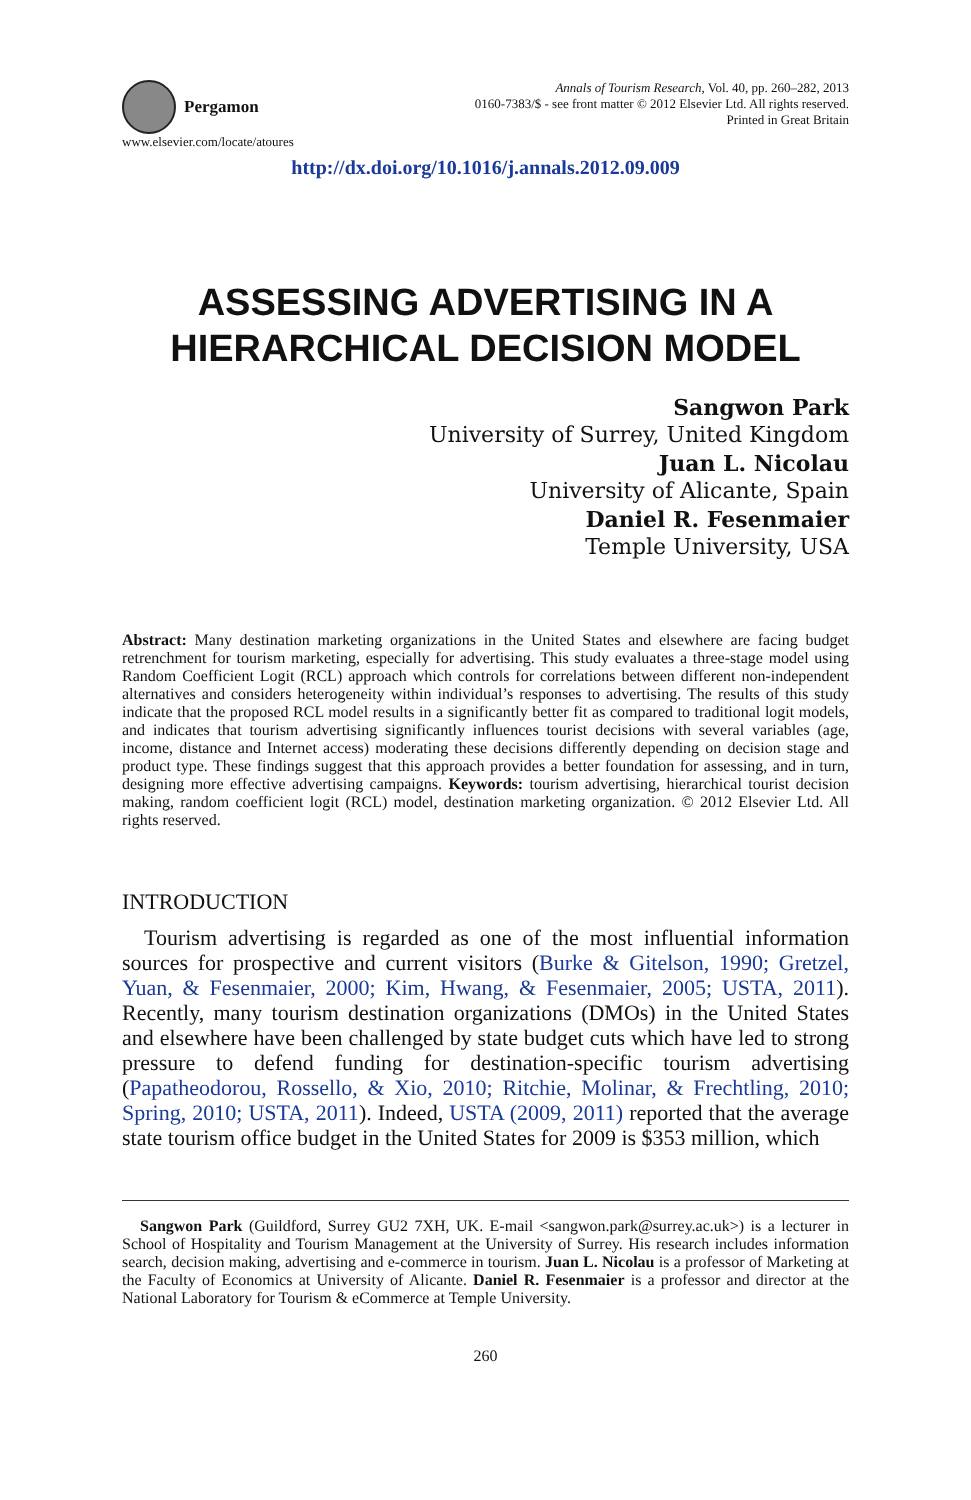Pergamon
www.elsevier.com/locate/atoures
Annals of Tourism Research, Vol. 40, pp. 260–282, 2013
0160-7383/$ - see front matter © 2012 Elsevier Ltd. All rights reserved.
Printed in Great Britain
http://dx.doi.org/10.1016/j.annals.2012.09.009
ASSESSING ADVERTISING IN A HIERARCHICAL DECISION MODEL
Sangwon Park
University of Surrey, United Kingdom
Juan L. Nicolau
University of Alicante, Spain
Daniel R. Fesenmaier
Temple University, USA
Abstract: Many destination marketing organizations in the United States and elsewhere are facing budget retrenchment for tourism marketing, especially for advertising. This study evaluates a three-stage model using Random Coefficient Logit (RCL) approach which controls for correlations between different non-independent alternatives and considers heterogeneity within individual’s responses to advertising. The results of this study indicate that the proposed RCL model results in a significantly better fit as compared to traditional logit models, and indicates that tourism advertising significantly influences tourist decisions with several variables (age, income, distance and Internet access) moderating these decisions differently depending on decision stage and product type. These findings suggest that this approach provides a better foundation for assessing, and in turn, designing more effective advertising campaigns. Keywords: tourism advertising, hierarchical tourist decision making, random coefficient logit (RCL) model, destination marketing organization. © 2012 Elsevier Ltd. All rights reserved.
INTRODUCTION
Tourism advertising is regarded as one of the most influential information sources for prospective and current visitors (Burke & Gitelson, 1990; Gretzel, Yuan, & Fesenmaier, 2000; Kim, Hwang, & Fesenmaier, 2005; USTA, 2011). Recently, many tourism destination organizations (DMOs) in the United States and elsewhere have been challenged by state budget cuts which have led to strong pressure to defend funding for destination-specific tourism advertising (Papatheodorou, Rossello, & Xio, 2010; Ritchie, Molinar, & Frechtling, 2010; Spring, 2010; USTA, 2011). Indeed, USTA (2009, 2011) reported that the average state tourism office budget in the United States for 2009 is $353 million, which
Sangwon Park (Guildford, Surrey GU2 7XH, UK. E-mail <sangwon.park@surrey.ac.uk>) is a lecturer in School of Hospitality and Tourism Management at the University of Surrey. His research includes information search, decision making, advertising and e-commerce in tourism. Juan L. Nicolau is a professor of Marketing at the Faculty of Economics at University of Alicante. Daniel R. Fesenmaier is a professor and director at the National Laboratory for Tourism & eCommerce at Temple University.
260